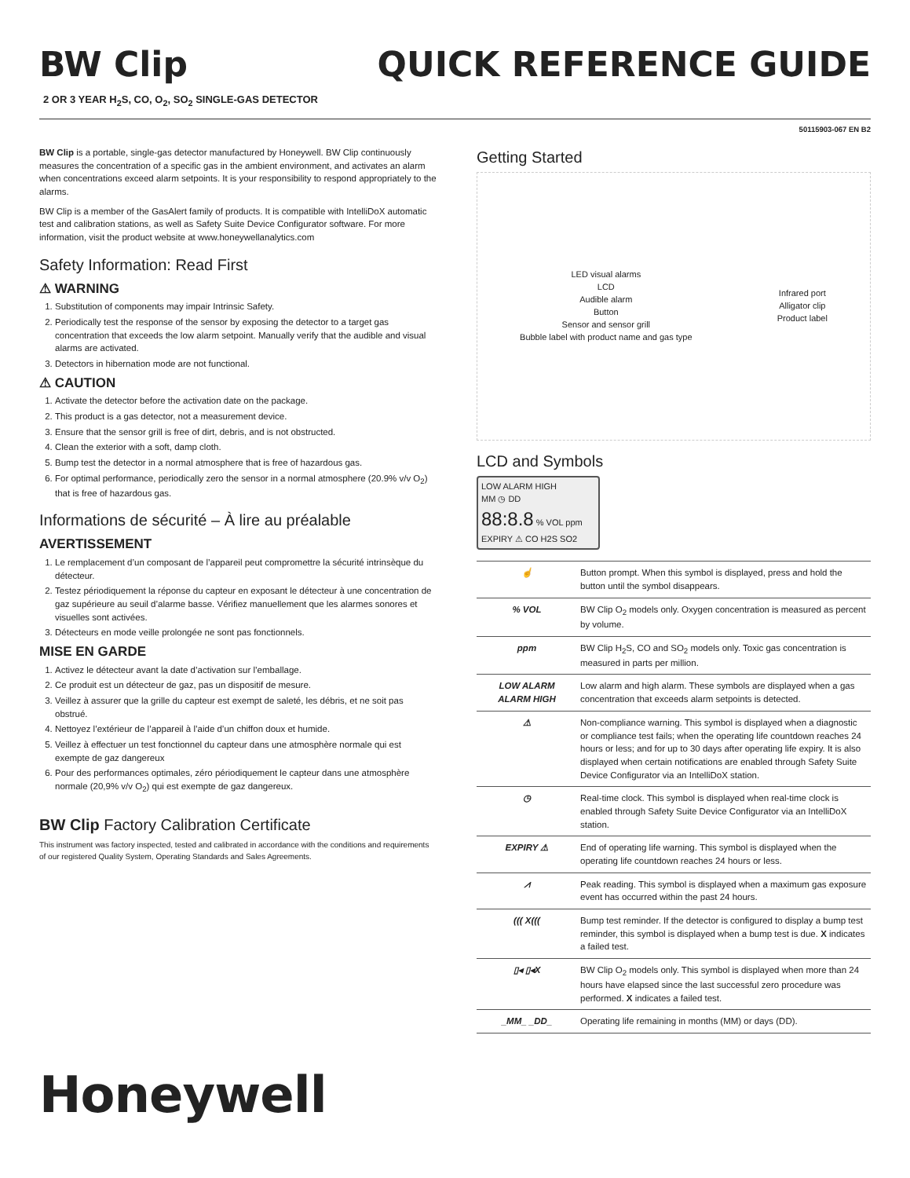BW Clip
QUICK REFERENCE GUIDE
2 OR 3 YEAR H<sub>2</sub>S, CO, O<sub>2</sub>, SO<sub>2</sub> SINGLE-GAS DETECTOR
50115903-067 EN B2
BW Clip is a portable, single-gas detector manufactured by Honeywell. BW Clip continuously measures the concentration of a specific gas in the ambient environment, and activates an alarm when concentrations exceed alarm setpoints. It is your responsibility to respond appropriately to the alarms.
BW Clip is a member of the GasAlert family of products. It is compatible with IntelliDoX automatic test and calibration stations, as well as Safety Suite Device Configurator software. For more information, visit the product website at www.honeywellanalytics.com
Safety Information: Read First
⚠ WARNING
1. Substitution of components may impair Intrinsic Safety.
2. Periodically test the response of the sensor by exposing the detector to a target gas concentration that exceeds the low alarm setpoint. Manually verify that the audible and visual alarms are activated.
3. Detectors in hibernation mode are not functional.
⚠ CAUTION
1. Activate the detector before the activation date on the package.
2. This product is a gas detector, not a measurement device.
3. Ensure that the sensor grill is free of dirt, debris, and is not obstructed.
4. Clean the exterior with a soft, damp cloth.
5. Bump test the detector in a normal atmosphere that is free of hazardous gas.
6. For optimal performance, periodically zero the sensor in a normal atmosphere (20.9% v/v O<sub>2</sub>) that is free of hazardous gas.
Informations de sécurité – À lire au préalable
AVERTISSEMENT
1. Le remplacement d’un composant de l’appareil peut compromettre la sécurité intrinsèque du détecteur.
2. Testez périodiquement la réponse du capteur en exposant le détecteur à une concentration de gaz supérieure au seuil d’alarme basse. Vérifiez manuellement que les alarmes sonores et visuelles sont activées.
3. Détecteurs en mode veille prolongée ne sont pas fonctionnels.
MISE EN GARDE
1. Activez le détecteur avant la date d’activation sur l’emballage.
2. Ce produit est un détecteur de gaz, pas un dispositif de mesure.
3. Veillez à assurer que la grille du capteur est exempt de saleté, les débris, et ne soit pas obstrué.
4. Nettoyez l’extérieur de l’appareil à l’aide d’un chiffon doux et humide.
5. Veillez à effectuer un test fonctionnel du capteur dans une atmosphère normale qui est exempte de gaz dangereux
6. Pour des performances optimales, zéro périodiquement le capteur dans une atmosphère normale (20,9% v/v O<sub>2</sub>) qui est exempte de gaz dangereux.
BW Clip Factory Calibration Certificate
This instrument was factory inspected, tested and calibrated in accordance with the conditions and requirements of our registered Quality System, Operating Standards and Sales Agreements.
Honeywell
Getting Started
LED visual alarms
LCD
Audible alarm
Button
Sensor and sensor grill
Bubble label with product name and gas type
Infrared port
Alligator clip
Product label
LCD and Symbols
LOW ALARM HIGH
MM ◷ DD
88:8.8 % VOL ppm
EXPIRY ⚠ CO H2S SO2
| ☝ | Button prompt. When this symbol is displayed, press and hold the button until the symbol disappears. |
| % VOL | BW Clip O<sub>2</sub> models only. Oxygen concentration is measured as percent by volume. |
| ppm | BW Clip H<sub>2</sub>S, CO and SO<sub>2</sub> models only. Toxic gas concentration is measured in parts per million. |
| LOW ALARM ALARM HIGH | Low alarm and high alarm. These symbols are displayed when a gas concentration that exceeds alarm setpoints is detected. |
| ⚠ | Non-compliance warning. This symbol is displayed when a diagnostic or compliance test fails; when the operating life countdown reaches 24 hours or less; and for up to 30 days after operating life expiry. It is also displayed when certain notifications are enabled through Safety Suite Device Configurator via an IntelliDoX station. |
| ◷ | Real-time clock. This symbol is displayed when real-time clock is enabled through Safety Suite Device Configurator via an IntelliDoX station. |
| EXPIRY ⚠ | End of operating life warning. This symbol is displayed when the operating life countdown reaches 24 hours or less. |
| ⩘ | Peak reading. This symbol is displayed when a maximum gas exposure event has occurred within the past 24 hours. |
| ((( X((( | Bump test reminder. If the detector is configured to display a bump test reminder, this symbol is displayed when a bump test is due. X indicates a failed test. |
| ▯◂ ▯◂X | BW Clip O<sub>2</sub> models only. This symbol is displayed when more than 24 hours have elapsed since the last successful zero procedure was performed. X indicates a failed test. |
| _MM_ _DD_ | Operating life remaining in months (MM) or days (DD). |